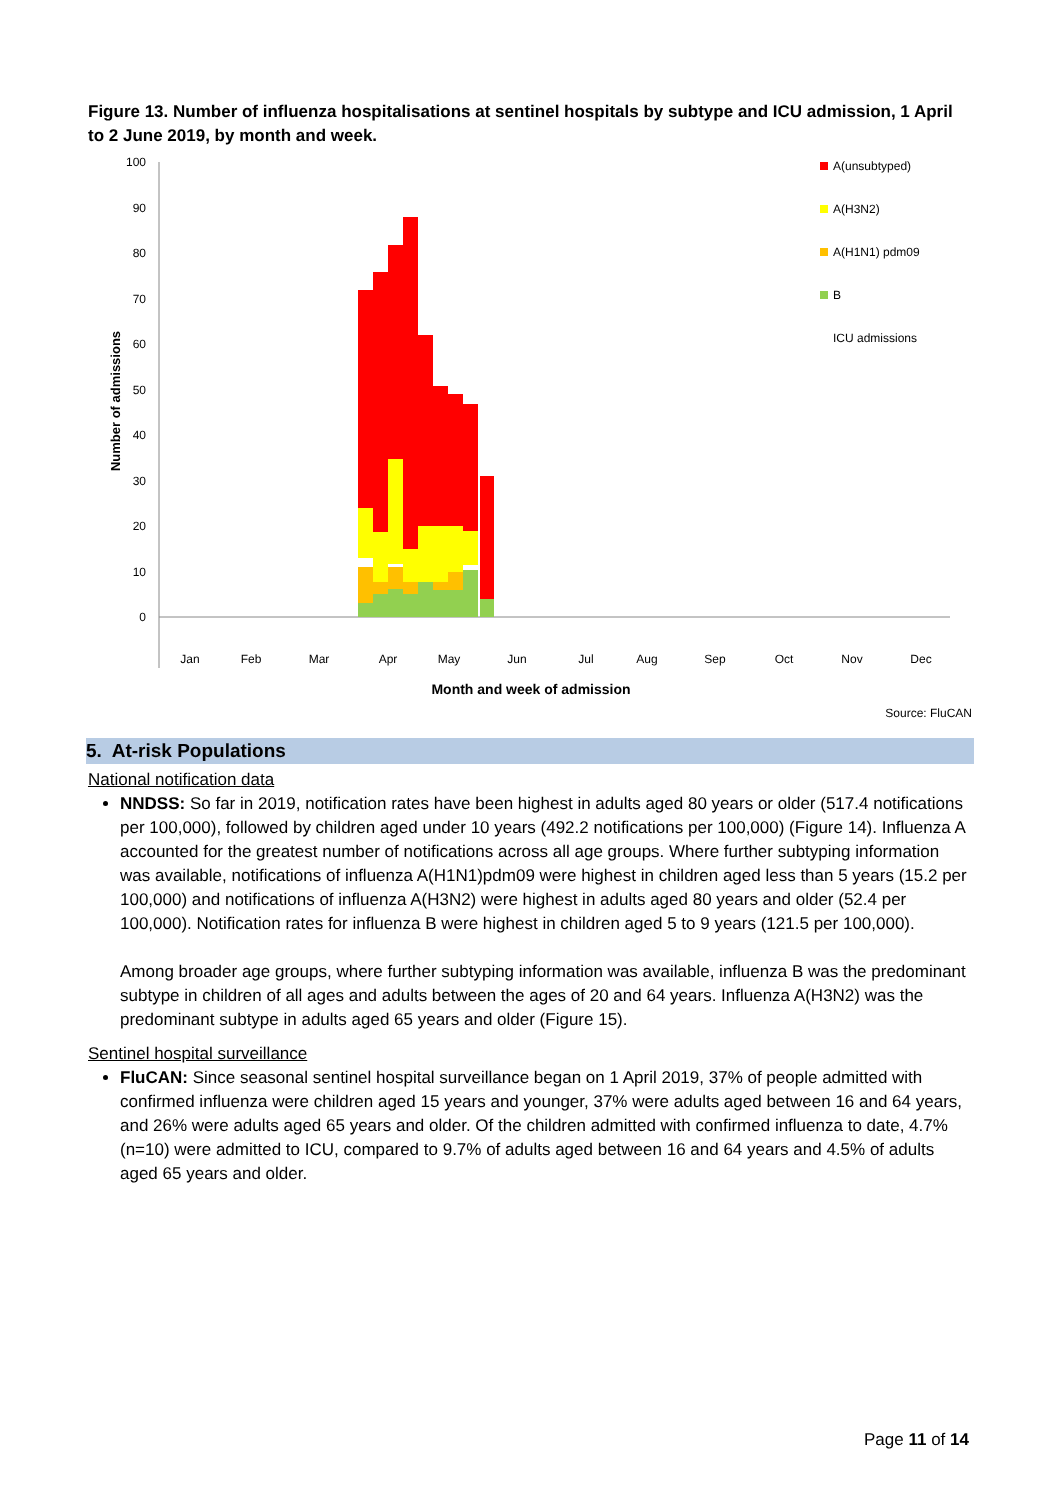Figure 13. Number of influenza hospitalisations at sentinel hospitals by subtype and ICU admission, 1 April to 2 June 2019, by month and week.
100
90
80
70
60
50
40
30
20
10
0
Number of admissions
Jan
Feb
Mar
Apr
May
Jun
Jul
Aug
Sep
Oct
Nov
Dec
Month and week of admission
A(unsubtyped)
A(H3N2)
A(H1N1) pdm09
B
ICU admissions
Source: FluCAN
5. At-risk Populations
National notification data
NNDSS: So far in 2019, notification rates have been highest in adults aged 80 years or older (517.4 notifications per 100,000), followed by children aged under 10 years (492.2 notifications per 100,000) (Figure 14). Influenza A accounted for the greatest number of notifications across all age groups. Where further subtyping information was available, notifications of influenza A(H1N1)pdm09 were highest in children aged less than 5 years (15.2 per 100,000) and notifications of influenza A(H3N2) were highest in adults aged 80 years and older (52.4 per 100,000). Notification rates for influenza B were highest in children aged 5 to 9 years (121.5 per 100,000).
Among broader age groups, where further subtyping information was available, influenza B was the predominant subtype in children of all ages and adults between the ages of 20 and 64 years. Influenza A(H3N2) was the predominant subtype in adults aged 65 years and older (Figure 15).
Sentinel hospital surveillance
FluCAN: Since seasonal sentinel hospital surveillance began on 1 April 2019, 37% of people admitted with confirmed influenza were children aged 15 years and younger, 37% were adults aged between 16 and 64 years, and 26% were adults aged 65 years and older. Of the children admitted with confirmed influenza to date, 4.7% (n=10) were admitted to ICU, compared to 9.7% of adults aged between 16 and 64 years and 4.5% of adults aged 65 years and older.
Page 11 of 14